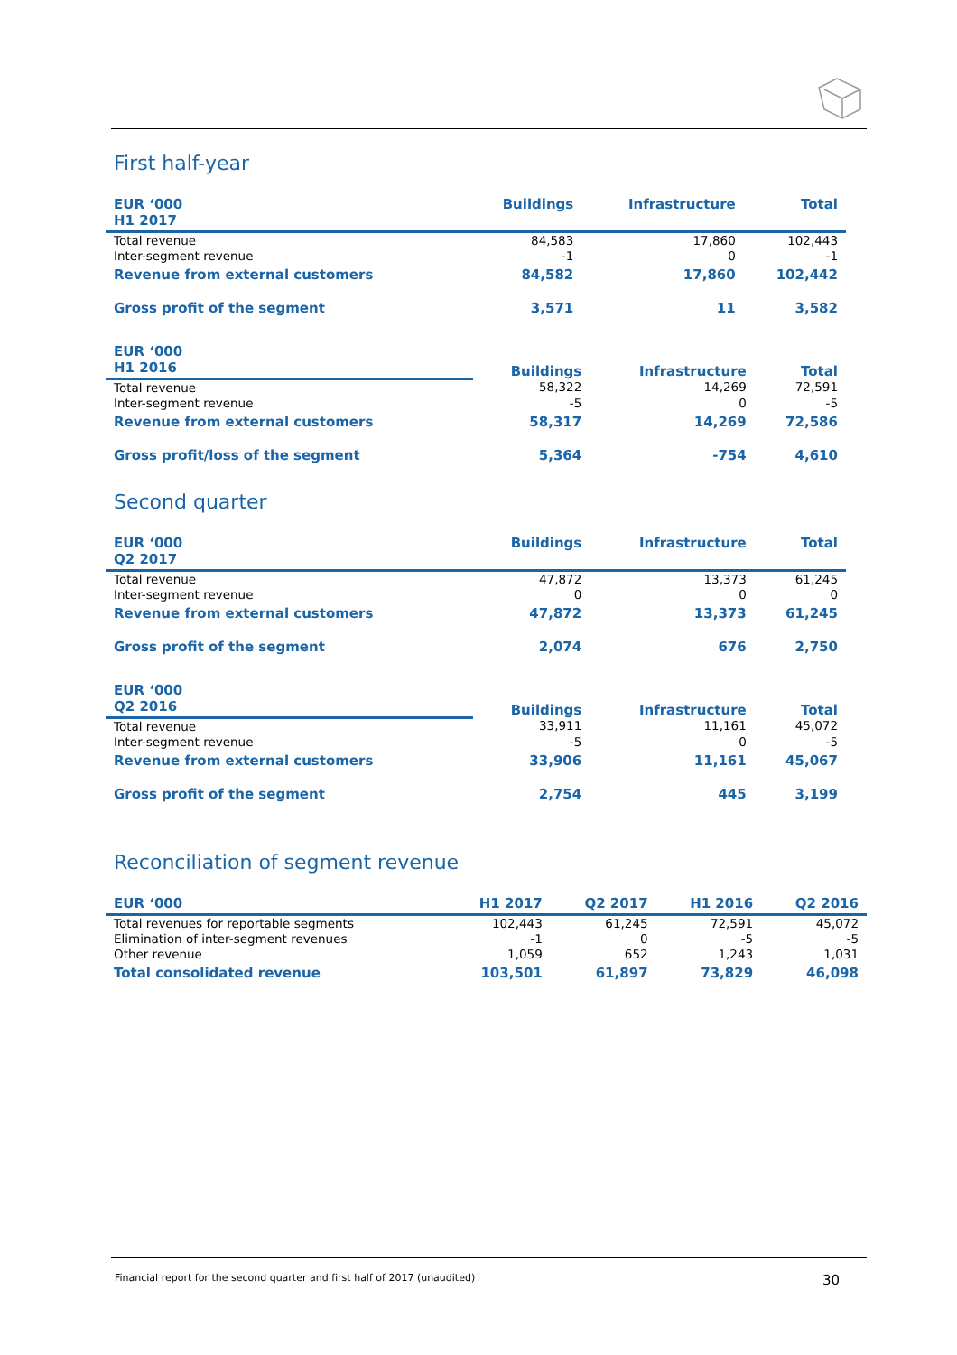First half-year
| EUR ‘000 | Buildings | Infrastructure | Total |
| --- | --- | --- | --- |
| H1 2017 | | | |
| Total revenue | 84,583 | 17,860 | 102,443 |
| Inter-segment revenue | -1 | 0 | -1 |
| Revenue from external customers | 84,582 | 17,860 | 102,442 |
| Gross profit of the segment | 3,571 | 11 | 3,582 |
| EUR ‘000 | Buildings | Infrastructure | Total |
| --- | --- | --- | --- |
| H1 2016 | | | |
| Total revenue | 58,322 | 14,269 | 72,591 |
| Inter-segment revenue | -5 | 0 | -5 |
| Revenue from external customers | 58,317 | 14,269 | 72,586 |
| Gross profit/loss of the segment | 5,364 | -754 | 4,610 |
Second quarter
| EUR ‘000 | Buildings | Infrastructure | Total |
| --- | --- | --- | --- |
| Q2 2017 | | | |
| Total revenue | 47,872 | 13,373 | 61,245 |
| Inter-segment revenue | 0 | 0 | 0 |
| Revenue from external customers | 47,872 | 13,373 | 61,245 |
| Gross profit of the segment | 2,074 | 676 | 2,750 |
| EUR ‘000 | Buildings | Infrastructure | Total |
| --- | --- | --- | --- |
| Q2 2016 | | | |
| Total revenue | 33,911 | 11,161 | 45,072 |
| Inter-segment revenue | -5 | 0 | -5 |
| Revenue from external customers | 33,906 | 11,161 | 45,067 |
| Gross profit of the segment | 2,754 | 445 | 3,199 |
Reconciliation of segment revenue
| EUR ‘000 | H1 2017 | Q2 2017 | H1 2016 | Q2 2016 |
| --- | --- | --- | --- | --- |
| Total revenues for reportable segments | 102,443 | 61,245 | 72,591 | 45,072 |
| Elimination of inter-segment revenues | -1 | 0 | -5 | -5 |
| Other revenue | 1,059 | 652 | 1,243 | 1,031 |
| Total consolidated revenue | 103,501 | 61,897 | 73,829 | 46,098 |
Financial report for the second quarter and first half of 2017 (unaudited) 30